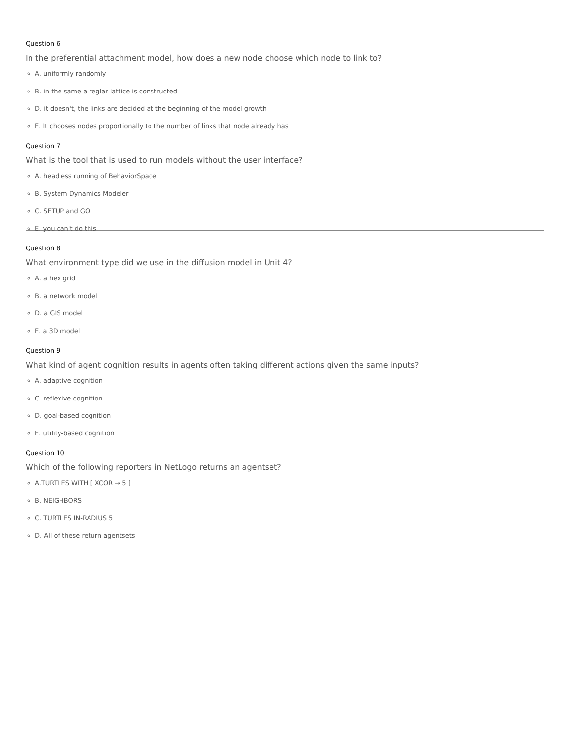Question 6
In the preferential attachment model, how does a new node choose which node to link to?
A. uniformly randomly
B. in the same a reglar lattice is constructed
D. it doesn't, the links are decided at the beginning of the model growth
E. It chooses nodes proportionally to the number of links that node already has
Question 7
What is the tool that is used to run models without the user interface?
A. headless running of BehaviorSpace
B. System Dynamics Modeler
C. SETUP and GO
E. you can't do this
Question 8
What environment type did we use in the diffusion model in Unit 4?
A. a hex grid
B. a network model
D. a GIS model
E. a 3D model
Question 9
What kind of agent cognition results in agents often taking different actions given the same inputs?
A. adaptive cognition
C. reflexive cognition
D. goal-based cognition
E. utility-based cognition
Question 10
Which of the following reporters in NetLogo returns an agentset?
A.TURTLES WITH [ XCOR → 5 ]
B. NEIGHBORS
C. TURTLES IN-RADIUS 5
D. All of these return agentsets